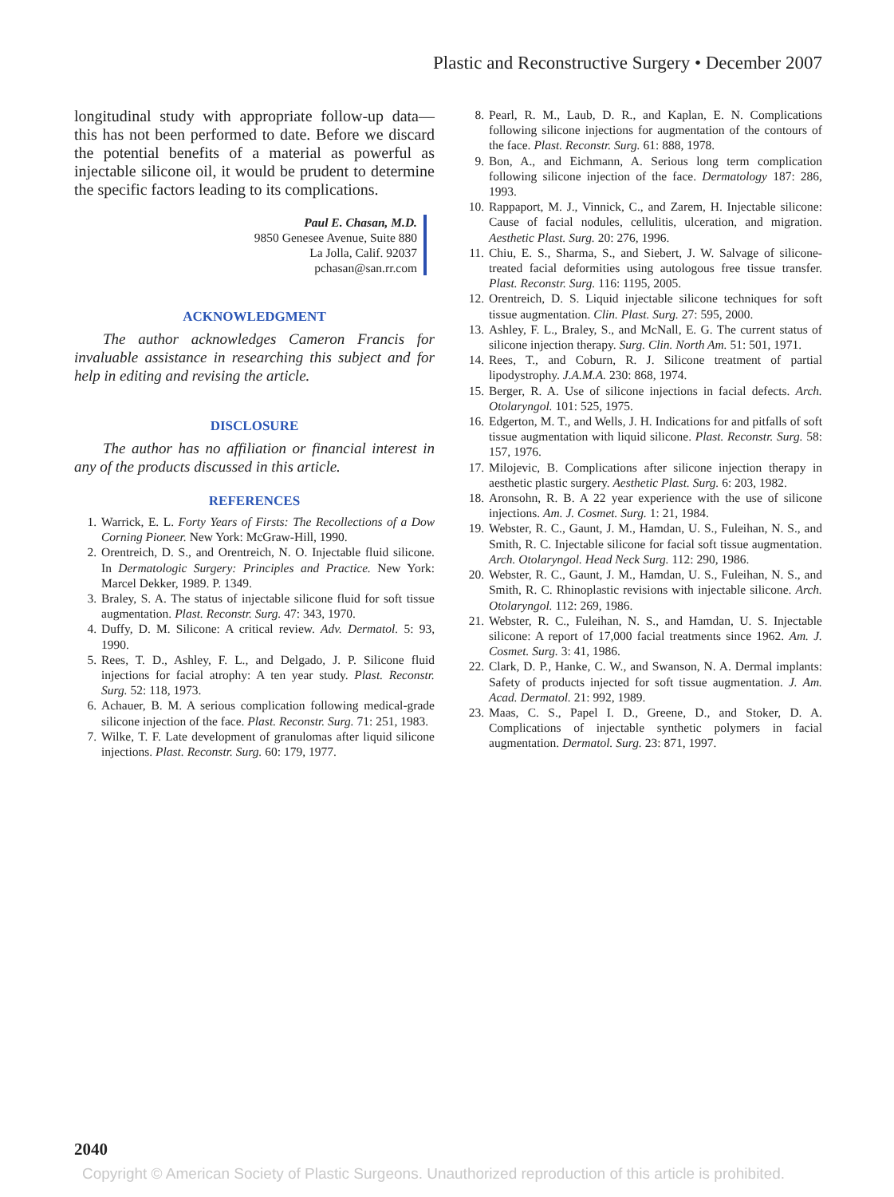Plastic and Reconstructive Surgery • December 2007
longitudinal study with appropriate follow-up data—this has not been performed to date. Before we discard the potential benefits of a material as powerful as injectable silicone oil, it would be prudent to determine the specific factors leading to its complications.
Paul E. Chasan, M.D.
9850 Genesee Avenue, Suite 880
La Jolla, Calif. 92037
pchasan@san.rr.com
ACKNOWLEDGMENT
The author acknowledges Cameron Francis for invaluable assistance in researching this subject and for help in editing and revising the article.
DISCLOSURE
The author has no affiliation or financial interest in any of the products discussed in this article.
REFERENCES
1. Warrick, E. L. Forty Years of Firsts: The Recollections of a Dow Corning Pioneer. New York: McGraw-Hill, 1990.
2. Orentreich, D. S., and Orentreich, N. O. Injectable fluid silicone. In Dermatologic Surgery: Principles and Practice. New York: Marcel Dekker, 1989. P. 1349.
3. Braley, S. A. The status of injectable silicone fluid for soft tissue augmentation. Plast. Reconstr. Surg. 47: 343, 1970.
4. Duffy, D. M. Silicone: A critical review. Adv. Dermatol. 5: 93, 1990.
5. Rees, T. D., Ashley, F. L., and Delgado, J. P. Silicone fluid injections for facial atrophy: A ten year study. Plast. Reconstr. Surg. 52: 118, 1973.
6. Achauer, B. M. A serious complication following medical-grade silicone injection of the face. Plast. Reconstr. Surg. 71: 251, 1983.
7. Wilke, T. F. Late development of granulomas after liquid silicone injections. Plast. Reconstr. Surg. 60: 179, 1977.
8. Pearl, R. M., Laub, D. R., and Kaplan, E. N. Complications following silicone injections for augmentation of the contours of the face. Plast. Reconstr. Surg. 61: 888, 1978.
9. Bon, A., and Eichmann, A. Serious long term complication following silicone injection of the face. Dermatology 187: 286, 1993.
10. Rappaport, M. J., Vinnick, C., and Zarem, H. Injectable silicone: Cause of facial nodules, cellulitis, ulceration, and migration. Aesthetic Plast. Surg. 20: 276, 1996.
11. Chiu, E. S., Sharma, S., and Siebert, J. W. Salvage of silicone-treated facial deformities using autologous free tissue transfer. Plast. Reconstr. Surg. 116: 1195, 2005.
12. Orentreich, D. S. Liquid injectable silicone techniques for soft tissue augmentation. Clin. Plast. Surg. 27: 595, 2000.
13. Ashley, F. L., Braley, S., and McNall, E. G. The current status of silicone injection therapy. Surg. Clin. North Am. 51: 501, 1971.
14. Rees, T., and Coburn, R. J. Silicone treatment of partial lipodystrophy. J.A.M.A. 230: 868, 1974.
15. Berger, R. A. Use of silicone injections in facial defects. Arch. Otolaryngol. 101: 525, 1975.
16. Edgerton, M. T., and Wells, J. H. Indications for and pitfalls of soft tissue augmentation with liquid silicone. Plast. Reconstr. Surg. 58: 157, 1976.
17. Milojevic, B. Complications after silicone injection therapy in aesthetic plastic surgery. Aesthetic Plast. Surg. 6: 203, 1982.
18. Aronsohn, R. B. A 22 year experience with the use of silicone injections. Am. J. Cosmet. Surg. 1: 21, 1984.
19. Webster, R. C., Gaunt, J. M., Hamdan, U. S., Fuleihan, N. S., and Smith, R. C. Injectable silicone for facial soft tissue augmentation. Arch. Otolaryngol. Head Neck Surg. 112: 290, 1986.
20. Webster, R. C., Gaunt, J. M., Hamdan, U. S., Fuleihan, N. S., and Smith, R. C. Rhinoplastic revisions with injectable silicone. Arch. Otolaryngol. 112: 269, 1986.
21. Webster, R. C., Fuleihan, N. S., and Hamdan, U. S. Injectable silicone: A report of 17,000 facial treatments since 1962. Am. J. Cosmet. Surg. 3: 41, 1986.
22. Clark, D. P., Hanke, C. W., and Swanson, N. A. Dermal implants: Safety of products injected for soft tissue augmentation. J. Am. Acad. Dermatol. 21: 992, 1989.
23. Maas, C. S., Papel I. D., Greene, D., and Stoker, D. A. Complications of injectable synthetic polymers in facial augmentation. Dermatol. Surg. 23: 871, 1997.
2040
Copyright © American Society of Plastic Surgeons. Unauthorized reproduction of this article is prohibited.